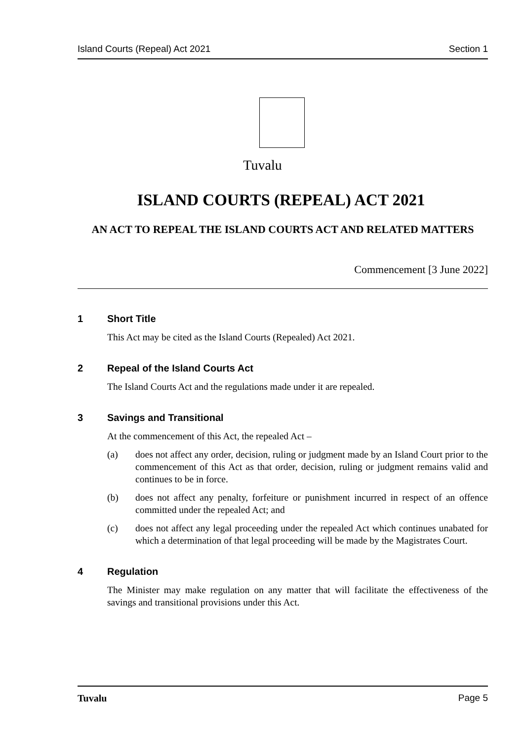Island Courts (Repeal) Act 2021 Section 1
Tuvalu
ISLAND COURTS (REPEAL) ACT 2021
AN ACT TO REPEAL THE ISLAND COURTS ACT AND RELATED MATTERS
Commencement [3 June 2022]
1 Short Title
This Act may be cited as the Island Courts (Repealed) Act 2021.
2 Repeal of the Island Courts Act
The Island Courts Act and the regulations made under it are repealed.
3 Savings and Transitional
At the commencement of this Act, the repealed Act –
(a) does not affect any order, decision, ruling or judgment made by an Island Court prior to the commencement of this Act as that order, decision, ruling or judgment remains valid and continues to be in force.
(b) does not affect any penalty, forfeiture or punishment incurred in respect of an offence committed under the repealed Act; and
(c) does not affect any legal proceeding under the repealed Act which continues unabated for which a determination of that legal proceeding will be made by the Magistrates Court.
4 Regulation
The Minister may make regulation on any matter that will facilitate the effectiveness of the savings and transitional provisions under this Act.
Tuvalu Page 5